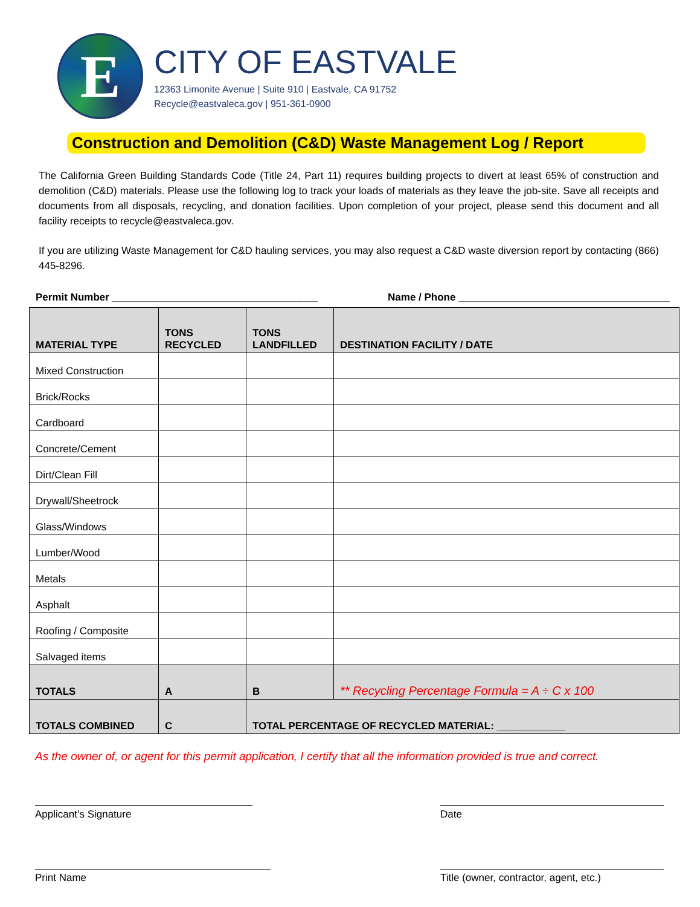E
CITY OF EASTVALE
12363 Limonite Avenue | Suite 910 | Eastvale, CA 91752
Recycle@eastvaleca.gov | 951-361-0900
Construction and Demolition (C&D) Waste Management Log / Report
The California Green Building Standards Code (Title 24, Part 11) requires building projects to divert at least 65% of construction and demolition (C&D) materials. Please use the following log to track your loads of materials as they leave the job-site. Save all receipts and documents from all disposals, recycling, and donation facilities. Upon completion of your project, please send this document and all facility receipts to recycle@eastvaleca.gov.
If you are utilizing Waste Management for C&D hauling services, you may also request a C&D waste diversion report by contacting (866) 445-8296.
Permit Number ____________________________________ Name / Phone _____________________________________
| MATERIAL TYPE | TONS RECYCLED | TONS LANDFILLED | DESTINATION FACILITY / DATE |
| --- | --- | --- | --- |
| Mixed Construction | | | |
| Brick/Rocks | | | |
| Cardboard | | | |
| Concrete/Cement | | | |
| Dirt/Clean Fill | | | |
| Drywall/Sheetrock | | | |
| Glass/Windows | | | |
| Lumber/Wood | | | |
| Metals | | | |
| Asphalt | | | |
| Roofing / Composite | | | |
| Salvaged items | | | |
| TOTALS | A | B | ** Recycling Percentage Formula = A ÷ C x 100 |
| TOTALS COMBINED | C | TOTAL PERCENTAGE OF RECYCLED MATERIAL: ____________ | |
As the owner of, or agent for this permit application, I certify that all the information provided is true and correct.
Applicant’s Signature Date
Print Name Title (owner, contractor, agent, etc.)